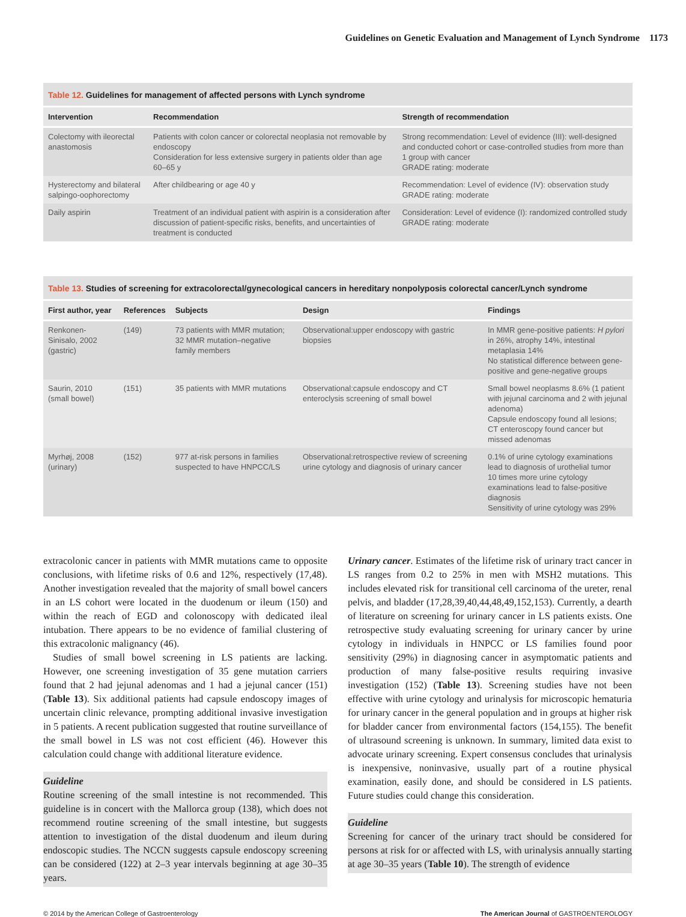Guidelines on Genetic Evaluation and Management of Lynch Syndrome 1173
Table 12. Guidelines for management of affected persons with Lynch syndrome
| Intervention | Recommendation | Strength of recommendation |
| --- | --- | --- |
| Colectomy with ileorectal anastomosis | Patients with colon cancer or colorectal neoplasia not removable by endoscopy Consideration for less extensive surgery in patients older than age 60–65 y | Strong recommendation: Level of evidence (III): well-designed and conducted cohort or case-controlled studies from more than 1 group with cancer GRADE rating: moderate |
| Hysterectomy and bilateral salpingo-oophorectomy | After childbearing or age 40 y | Recommendation: Level of evidence (IV): observation study GRADE rating: moderate |
| Daily aspirin | Treatment of an individual patient with aspirin is a consideration after discussion of patient-specific risks, benefits, and uncertainties of treatment is conducted | Consideration: Level of evidence (I): randomized controlled study GRADE rating: moderate |
Table 13. Studies of screening for extracolorectal/gynecological cancers in hereditary nonpolyposis colorectal cancer/Lynch syndrome
| First author, year | References | Subjects | Design | Findings |
| --- | --- | --- | --- | --- |
| Renkonen-Sinisalo, 2002 (gastric) | (149) | 73 patients with MMR mutation; 32 MMR mutation–negative family members | Observational:upper endoscopy with gastric biopsies | In MMR gene-positive patients: H pylori in 26%, atrophy 14%, intestinal metaplasia 14% No statistical difference between gene-positive and gene-negative groups |
| Saurin, 2010 (small bowel) | (151) | 35 patients with MMR mutations | Observational:capsule endoscopy and CT enteroclysis screening of small bowel | Small bowel neoplasms 8.6% (1 patient with jejunal carcinoma and 2 with jejunal adenoma) Capsule endoscopy found all lesions; CT enteroscopy found cancer but missed adenomas |
| Myrhøj, 2008 (urinary) | (152) | 977 at-risk persons in families suspected to have HNPCC/LS | Observational:retrospective review of screening urine cytology and diagnosis of urinary cancer | 0.1% of urine cytology examinations lead to diagnosis of urothelial tumor 10 times more urine cytology examinations lead to false-positive diagnosis Sensitivity of urine cytology was 29% |
extracolonic cancer in patients with MMR mutations came to opposite conclusions, with lifetime risks of 0.6 and 12%, respectively (17,48). Another investigation revealed that the majority of small bowel cancers in an LS cohort were located in the duodenum or ileum (150) and within the reach of EGD and colonoscopy with dedicated ileal intubation. There appears to be no evidence of familial clustering of this extracolonic malignancy (46).
Studies of small bowel screening in LS patients are lacking. However, one screening investigation of 35 gene mutation carriers found that 2 had jejunal adenomas and 1 had a jejunal cancer (151) (Table 13). Six additional patients had capsule endoscopy images of uncertain clinic relevance, prompting additional invasive investigation in 5 patients. A recent publication suggested that routine surveillance of the small bowel in LS was not cost efficient (46). However this calculation could change with additional literature evidence.
Guideline
Routine screening of the small intestine is not recommended. This guideline is in concert with the Mallorca group (138), which does not recommend routine screening of the small intestine, but suggests attention to investigation of the distal duodenum and ileum during endoscopic studies. The NCCN suggests capsule endoscopy screening can be considered (122) at 2–3 year intervals beginning at age 30–35 years.
Urinary cancer. Estimates of the lifetime risk of urinary tract cancer in LS ranges from 0.2 to 25% in men with MSH2 mutations. This includes elevated risk for transitional cell carcinoma of the ureter, renal pelvis, and bladder (17,28,39,40,44,48,49,152,153). Currently, a dearth of literature on screening for urinary cancer in LS patients exists. One retrospective study evaluating screening for urinary cancer by urine cytology in individuals in HNPCC or LS families found poor sensitivity (29%) in diagnosing cancer in asymptomatic patients and production of many false-positive results requiring invasive investigation (152) (Table 13). Screening studies have not been effective with urine cytology and urinalysis for microscopic hematuria for urinary cancer in the general population and in groups at higher risk for bladder cancer from environmental factors (154,155). The benefit of ultrasound screening is unknown. In summary, limited data exist to advocate urinary screening. Expert consensus concludes that urinalysis is inexpensive, noninvasive, usually part of a routine physical examination, easily done, and should be considered in LS patients. Future studies could change this consideration.
Guideline
Screening for cancer of the urinary tract should be considered for persons at risk for or affected with LS, with urinalysis annually starting at age 30–35 years (Table 10). The strength of evidence
© 2014 by the American College of Gastroenterology The American Journal of GASTROENTEROLOGY